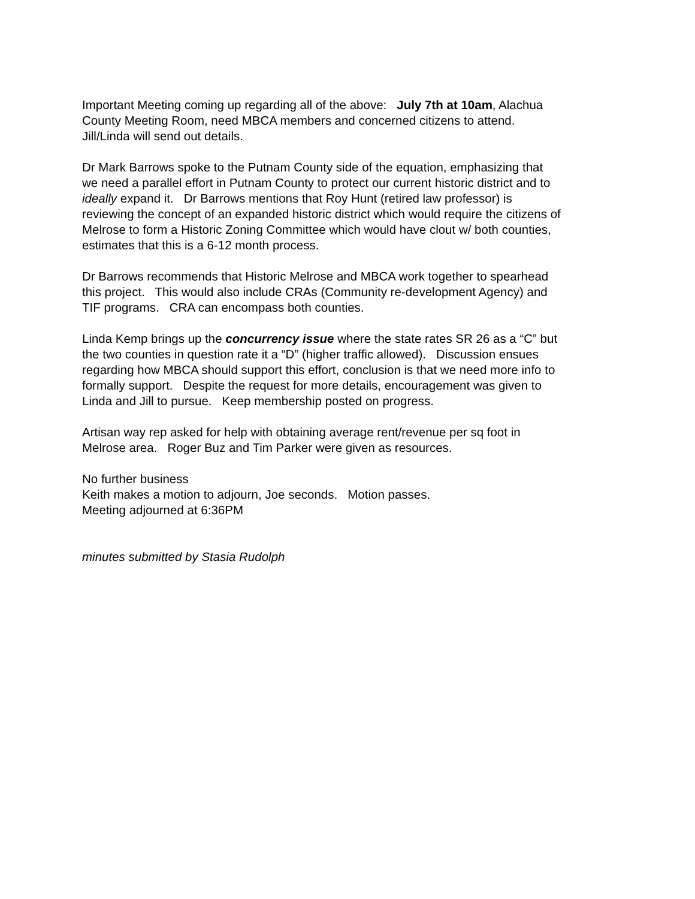Important Meeting coming up regarding all of the above: July 7th at 10am, Alachua
County Meeting Room, need MBCA members and concerned citizens to attend.
Jill/Linda will send out details.
Dr Mark Barrows spoke to the Putnam County side of the equation, emphasizing that
we need a parallel effort in Putnam County to protect our current historic district and to
ideally expand it. Dr Barrows mentions that Roy Hunt (retired law professor) is
reviewing the concept of an expanded historic district which would require the citizens of
Melrose to form a Historic Zoning Committee which would have clout w/ both counties,
estimates that this is a 6-12 month process.
Dr Barrows recommends that Historic Melrose and MBCA work together to spearhead
this project. This would also include CRAs (Community re-development Agency) and
TIF programs. CRA can encompass both counties.
Linda Kemp brings up the concurrency issue where the state rates SR 26 as a “C” but
the two counties in question rate it a “D” (higher traffic allowed). Discussion ensues
regarding how MBCA should support this effort, conclusion is that we need more info to
formally support. Despite the request for more details, encouragement was given to
Linda and Jill to pursue. Keep membership posted on progress.
Artisan way rep asked for help with obtaining average rent/revenue per sq foot in
Melrose area. Roger Buz and Tim Parker were given as resources.
No further business
Keith makes a motion to adjourn, Joe seconds. Motion passes.
Meeting adjourned at 6:36PM
minutes submitted by Stasia Rudolph